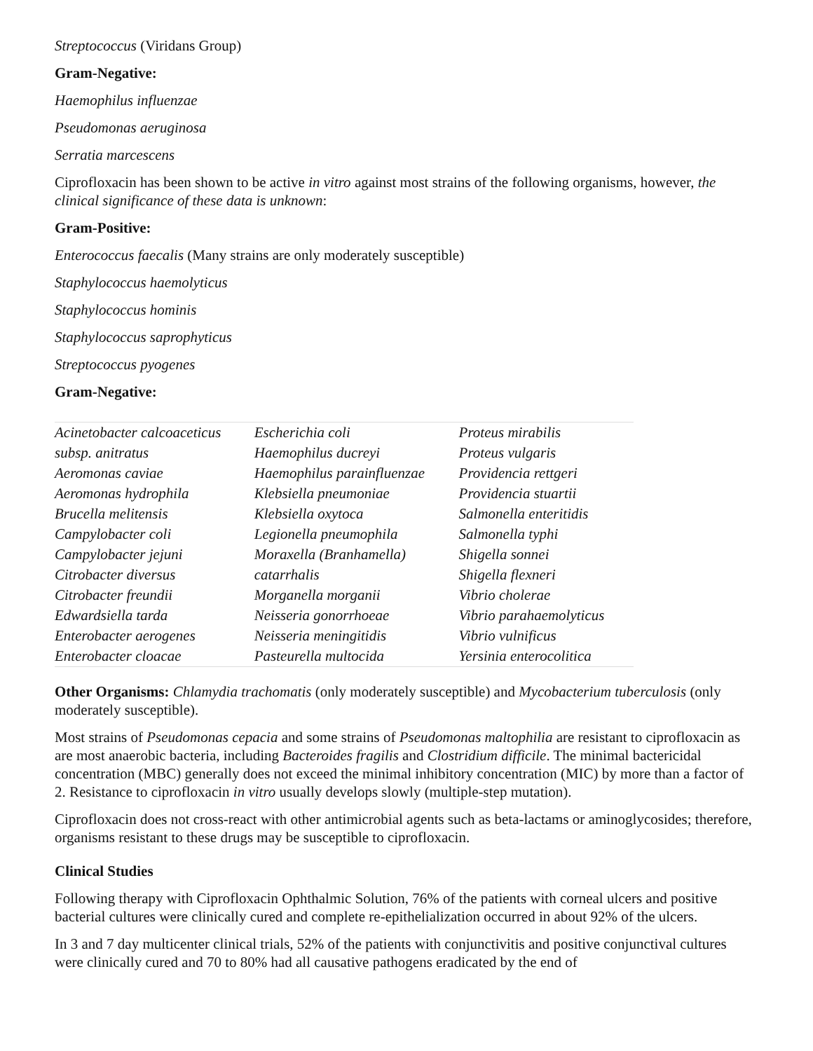Streptococcus (Viridans Group)
Gram-Negative:
Haemophilus influenzae
Pseudomonas aeruginosa
Serratia marcescens
Ciprofloxacin has been shown to be active in vitro against most strains of the following organisms, however, the clinical significance of these data is unknown:
Gram-Positive:
Enterococcus faecalis (Many strains are only moderately susceptible)
Staphylococcus haemolyticus
Staphylococcus hominis
Staphylococcus saprophyticus
Streptococcus pyogenes
Gram-Negative:
| Acinetobacter calcoaceticus | Escherichia coli | Proteus mirabilis |
| subsp. anitratus | Haemophilus ducreyi | Proteus vulgaris |
| Aeromonas caviae | Haemophilus parainfluenzae | Providencia rettgeri |
| Aeromonas hydrophila | Klebsiella pneumoniae | Providencia stuartii |
| Brucella melitensis | Klebsiella oxytoca | Salmonella enteritidis |
| Campylobacter coli | Legionella pneumophila | Salmonella typhi |
| Campylobacter jejuni | Moraxella (Branhamella) | Shigella sonnei |
| Citrobacter diversus | catarrhalis | Shigella flexneri |
| Citrobacter freundii | Morganella morganii | Vibrio cholerae |
| Edwardsiella tarda | Neisseria gonorrhoeae | Vibrio parahaemolyticus |
| Enterobacter aerogenes | Neisseria meningitidis | Vibrio vulnificus |
| Enterobacter cloacae | Pasteurella multocida | Yersinia enterocolitica |
Other Organisms: Chlamydia trachomatis (only moderately susceptible) and Mycobacterium tuberculosis (only moderately susceptible).
Most strains of Pseudomonas cepacia and some strains of Pseudomonas maltophilia are resistant to ciprofloxacin as are most anaerobic bacteria, including Bacteroides fragilis and Clostridium difficile. The minimal bactericidal concentration (MBC) generally does not exceed the minimal inhibitory concentration (MIC) by more than a factor of 2. Resistance to ciprofloxacin in vitro usually develops slowly (multiple-step mutation).
Ciprofloxacin does not cross-react with other antimicrobial agents such as beta-lactams or aminoglycosides; therefore, organisms resistant to these drugs may be susceptible to ciprofloxacin.
Clinical Studies
Following therapy with Ciprofloxacin Ophthalmic Solution, 76% of the patients with corneal ulcers and positive bacterial cultures were clinically cured and complete re-epithelialization occurred in about 92% of the ulcers.
In 3 and 7 day multicenter clinical trials, 52% of the patients with conjunctivitis and positive conjunctival cultures were clinically cured and 70 to 80% had all causative pathogens eradicated by the end of